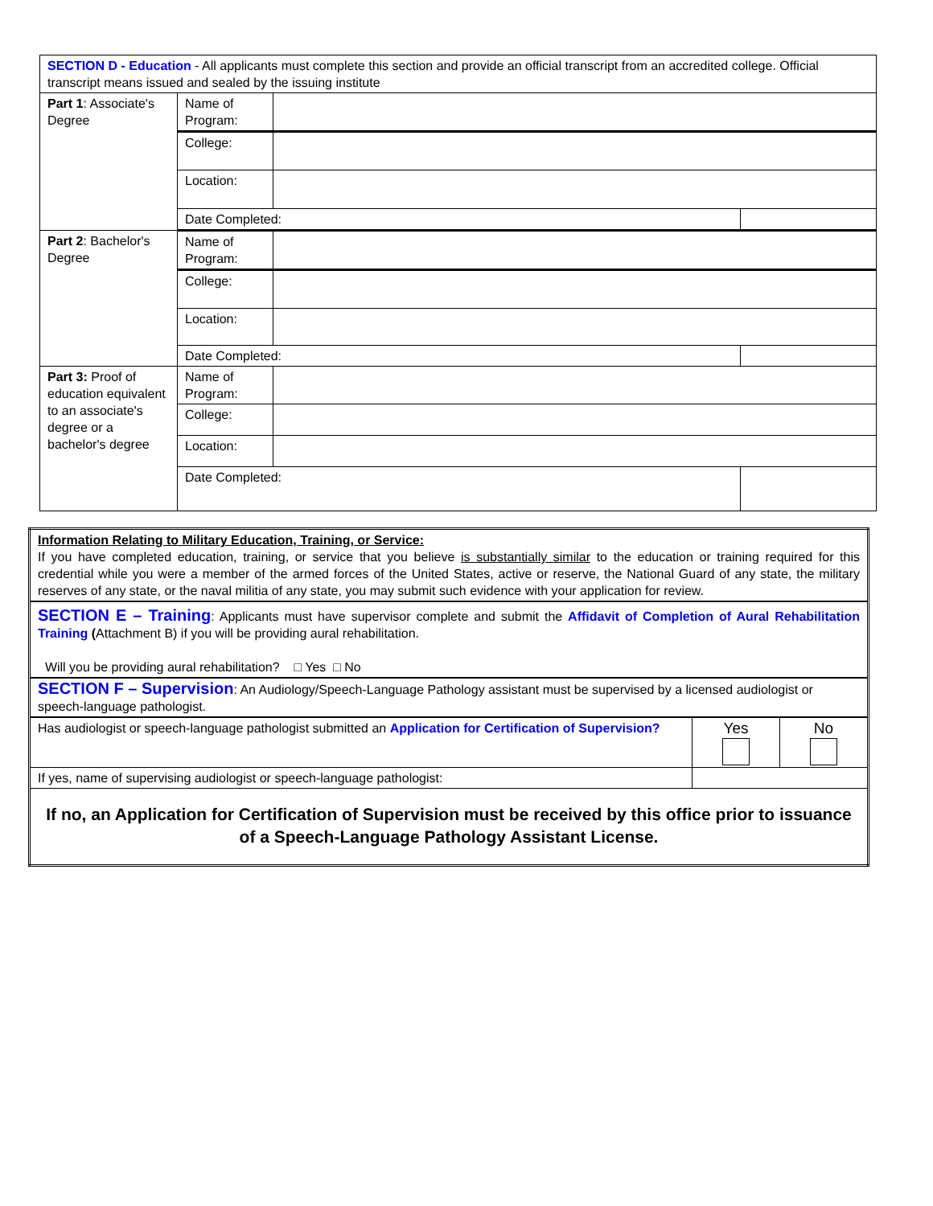| SECTION D - Education - All applicants must complete this section and provide an official transcript from an accredited college. Official transcript means issued and sealed by the issuing institute | | | |
| Part 1 : Associate's Degree | Name of Program: | | |
| | College: | | |
| | Location: | | |
| | Date Completed: | | |
| Part 2 : Bachelor's Degree | Name of Program: | | |
| | College: | | |
| | Location: | | |
| | Date Completed: | | |
| Part 3: Proof of education equivalent to an associate's degree or a bachelor's degree | Name of Program: | | |
| | College: | | |
| | Location: | | |
| | Date Completed: | | |
| Information Relating to Military Education, Training, or Service: If you have completed education, training, or service that you believe is substantially similar to the education or training required for this credential while you were a member of the armed forces of the United States, active or reserve, the National Guard of any state, the military reserves of any state, or the naval militia of any state, you may submit such evidence with your application for review. | | |
| SECTION E – Training : Applicants must have supervisor complete and submit the Affidavit of Completion of Aural Rehabilitation Training ( Attachment B) if you will be providing aural rehabilitation. Will you be providing aural rehabilitation? □ Yes □ No | | |
| SECTION F – Supervision : An Audiology/Speech-Language Pathology assistant must be supervised by a licensed audiologist or speech-language pathologist. | | |
| Has audiologist or speech-language pathologist submitted an Application for Certification of Supervision? | Yes | No |
| If yes, name of supervising audiologist or speech-language pathologist: | | |
| If no, an Application for Certification of Supervision must be received by this office prior to issuance of a Speech-Language Pathology Assistant License. | | |